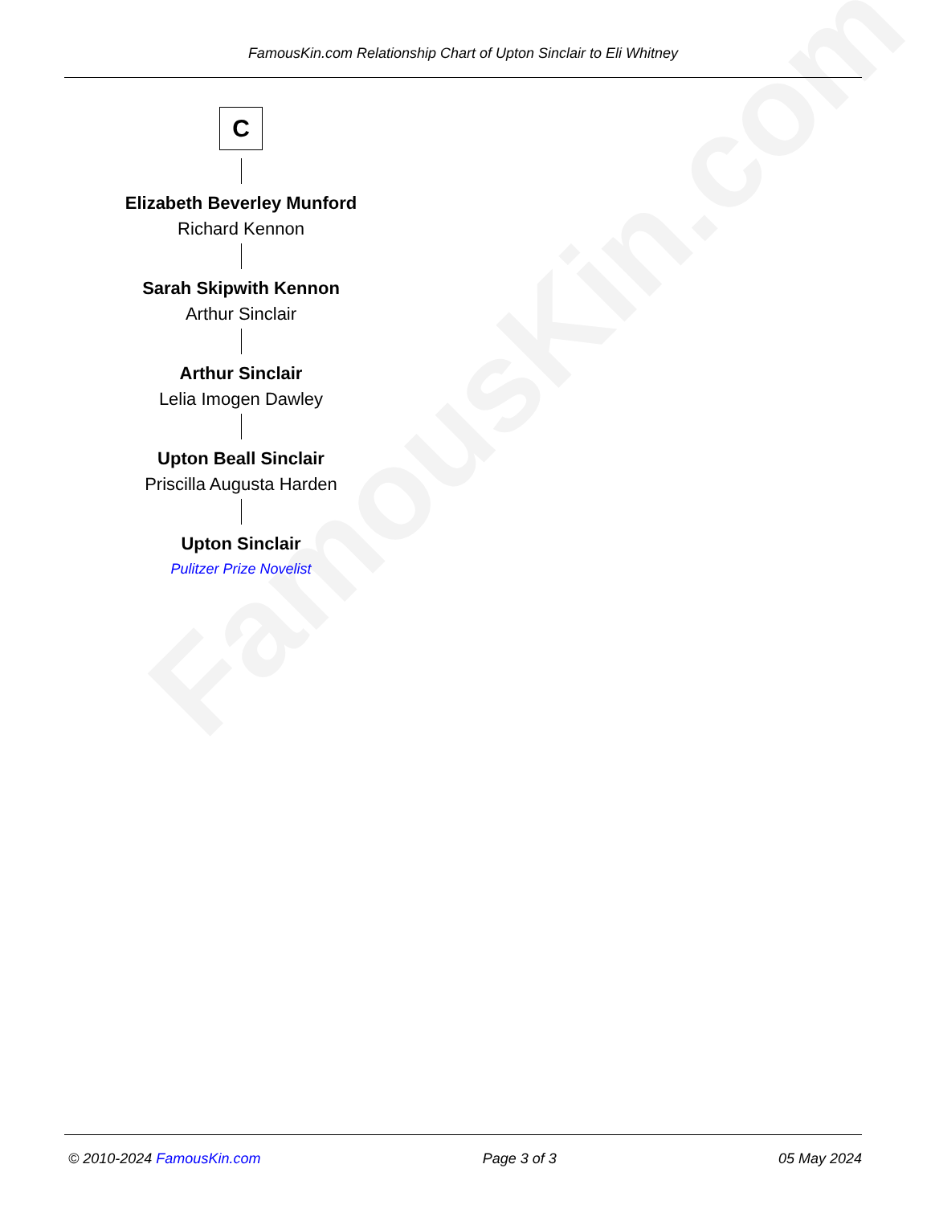FamousKin.com
FamousKin.com Relationship Chart of Upton Sinclair to Eli Whitney
C
Elizabeth Beverley Munford
Richard Kennon
Sarah Skipwith Kennon
Arthur Sinclair
Arthur Sinclair
Lelia Imogen Dawley
Upton Beall Sinclair
Priscilla Augusta Harden
Upton Sinclair
Pulitzer Prize Novelist
© 2010-2024 FamousKin.com Page 3 of 3 05 May 2024